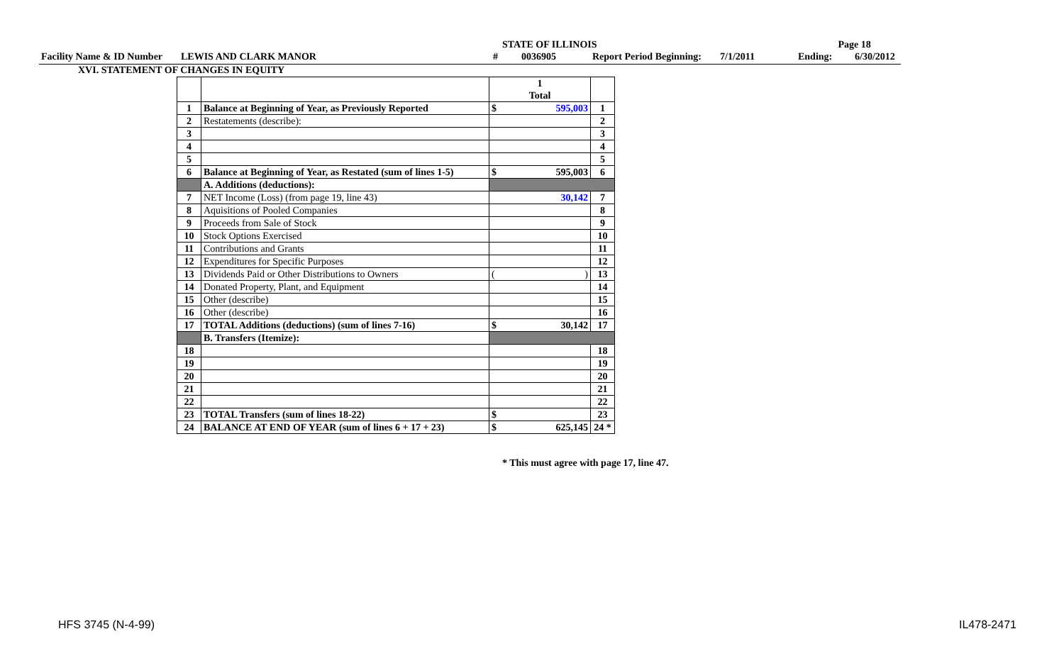STATE OF ILLINOIS Page 18
Facility Name & ID Number LEWIS AND CLARK MANOR # 0036905 Report Period Beginning: 7/1/2011 Ending: 6/30/2012
XVI. STATEMENT OF CHANGES IN EQUITY
| | | 1 Total | |
| 1 | Balance at Beginning of Year, as Previously Reported | $ 595,003 | 1 |
| 2 | Restatements (describe): | | 2 |
| 3 | | | 3 |
| 4 | | | 4 |
| 5 | | | 5 |
| 6 | Balance at Beginning of Year, as Restated (sum of lines 1-5) | $ 595,003 | 6 |
| | A. Additions (deductions): | | |
| 7 | NET Income (Loss) (from page 19, line 43) | 30,142 | 7 |
| 8 | Aquisitions of Pooled Companies | | 8 |
| 9 | Proceeds from Sale of Stock | | 9 |
| 10 | Stock Options Exercised | | 10 |
| 11 | Contributions and Grants | | 11 |
| 12 | Expenditures for Specific Purposes | | 12 |
| 13 | Dividends Paid or Other Distributions to Owners | ( ) | 13 |
| 14 | Donated Property, Plant, and Equipment | | 14 |
| 15 | Other (describe) | | 15 |
| 16 | Other (describe) | | 16 |
| 17 | TOTAL Additions (deductions) (sum of lines 7-16) | $ 30,142 | 17 |
| | B. Transfers (Itemize): | | |
| 18 | | | 18 |
| 19 | | | 19 |
| 20 | | | 20 |
| 21 | | | 21 |
| 22 | | | 22 |
| 23 | TOTAL Transfers (sum of lines 18-22) | $ | 23 |
| 24 | BALANCE AT END OF YEAR (sum of lines 6 + 17 + 23) | $ 625,145 | 24 * |
* This must agree with page 17, line 47.
HFS 3745 (N-4-99) IL478-2471